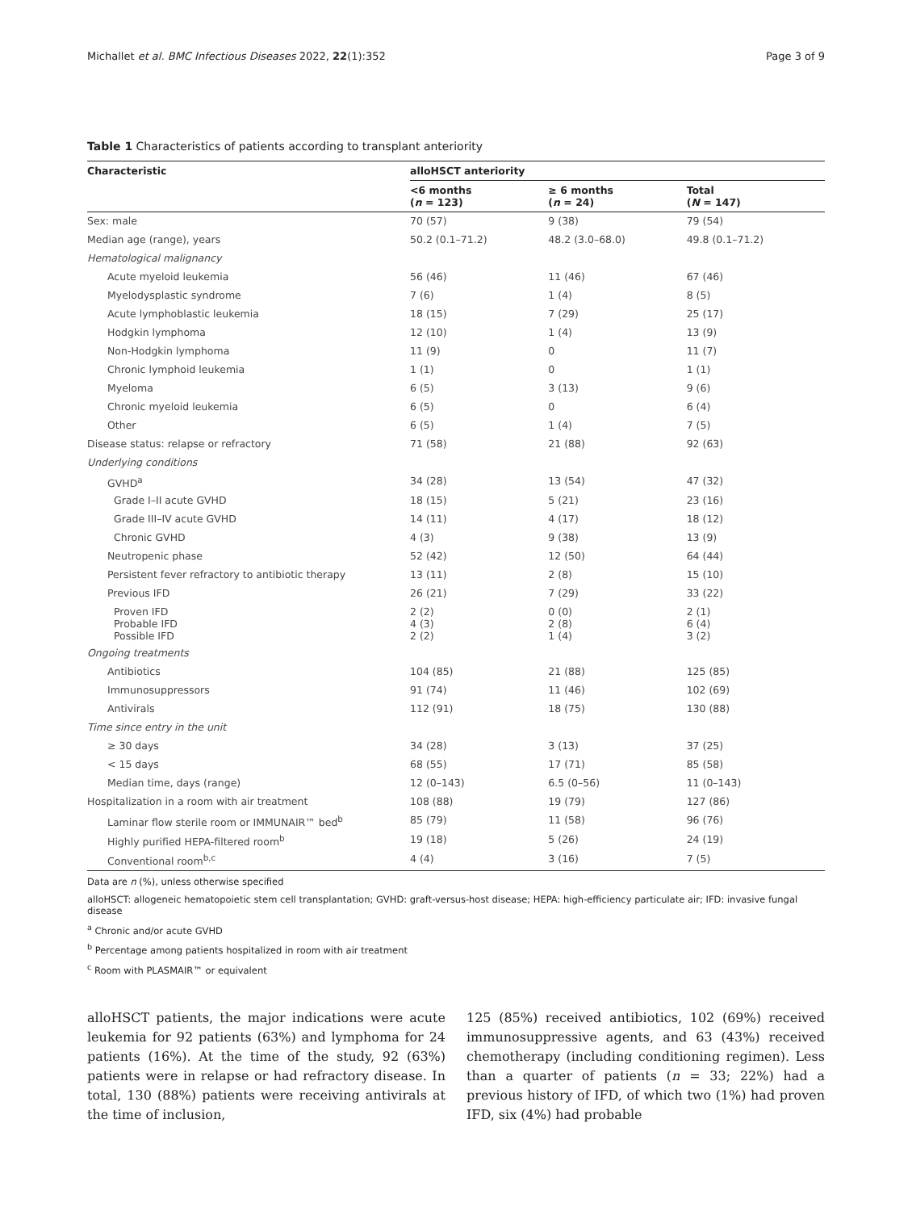Michallet et al. BMC Infectious Diseases 2022, 22(1):352 Page 3 of 9
Table 1 Characteristics of patients according to transplant anteriority
| Characteristic | alloHSCT anteriority | | |
| --- | --- | --- | --- |
| | <6 months ( n = 123) | ≥ 6 months ( n = 24) | Total ( N = 147) |
| Sex: male | 70 (57) | 9 (38) | 79 (54) |
| Median age (range), years | 50.2 (0.1–71.2) | 48.2 (3.0–68.0) | 49.8 (0.1–71.2) |
| Hematological malignancy | | | |
| Acute myeloid leukemia | 56 (46) | 11 (46) | 67 (46) |
| Myelodysplastic syndrome | 7 (6) | 1 (4) | 8 (5) |
| Acute lymphoblastic leukemia | 18 (15) | 7 (29) | 25 (17) |
| Hodgkin lymphoma | 12 (10) | 1 (4) | 13 (9) |
| Non-Hodgkin lymphoma | 11 (9) | 0 | 11 (7) |
| Chronic lymphoid leukemia | 1 (1) | 0 | 1 (1) |
| Myeloma | 6 (5) | 3 (13) | 9 (6) |
| Chronic myeloid leukemia | 6 (5) | 0 | 6 (4) |
| Other | 6 (5) | 1 (4) | 7 (5) |
| Disease status: relapse or refractory | 71 (58) | 21 (88) | 92 (63) |
| Underlying conditions | | | |
| GVHD<sup>a</sup> | 34 (28) | 13 (54) | 47 (32) |
| Grade I–II acute GVHD | 18 (15) | 5 (21) | 23 (16) |
| Grade III–IV acute GVHD | 14 (11) | 4 (17) | 18 (12) |
| Chronic GVHD | 4 (3) | 9 (38) | 13 (9) |
| Neutropenic phase | 52 (42) | 12 (50) | 64 (44) |
| Persistent fever refractory to antibiotic therapy | 13 (11) | 2 (8) | 15 (10) |
| Previous IFD | 26 (21) | 7 (29) | 33 (22) |
| Proven IFD Probable IFD Possible IFD | 2 (2) 4 (3) 2 (2) | 0 (0) 2 (8) 1 (4) | 2 (1) 6 (4) 3 (2) |
| Ongoing treatments | | | |
| Antibiotics | 104 (85) | 21 (88) | 125 (85) |
| Immunosuppressors | 91 (74) | 11 (46) | 102 (69) |
| Antivirals | 112 (91) | 18 (75) | 130 (88) |
| Time since entry in the unit | | | |
| ≥ 30 days | 34 (28) | 3 (13) | 37 (25) |
| < 15 days | 68 (55) | 17 (71) | 85 (58) |
| Median time, days (range) | 12 (0–143) | 6.5 (0–56) | 11 (0–143) |
| Hospitalization in a room with air treatment | 108 (88) | 19 (79) | 127 (86) |
| Laminar flow sterile room or IMMUNAIR™ bed<sup>b</sup> | 85 (79) | 11 (58) | 96 (76) |
| Highly purified HEPA-filtered room<sup>b</sup> | 19 (18) | 5 (26) | 24 (19) |
| Conventional room<sup>b,c</sup> | 4 (4) | 3 (16) | 7 (5) |
Data are n (%), unless otherwise specified
alloHSCT: allogeneic hematopoietic stem cell transplantation; GVHD: graft-versus-host disease; HEPA: high-efficiency particulate air; IFD: invasive fungal disease
<sup>a</sup> Chronic and/or acute GVHD
<sup>b</sup> Percentage among patients hospitalized in room with air treatment
<sup>c</sup> Room with PLASMAIR™ or equivalent
alloHSCT patients, the major indications were acute leukemia for 92 patients (63%) and lymphoma for 24 patients (16%). At the time of the study, 92 (63%) patients were in relapse or had refractory disease. In total, 130 (88%) patients were receiving antivirals at the time of inclusion,
125 (85%) received antibiotics, 102 (69%) received immunosuppressive agents, and 63 (43%) received chemotherapy (including conditioning regimen). Less than a quarter of patients (n = 33; 22%) had a previous history of IFD, of which two (1%) had proven IFD, six (4%) had probable